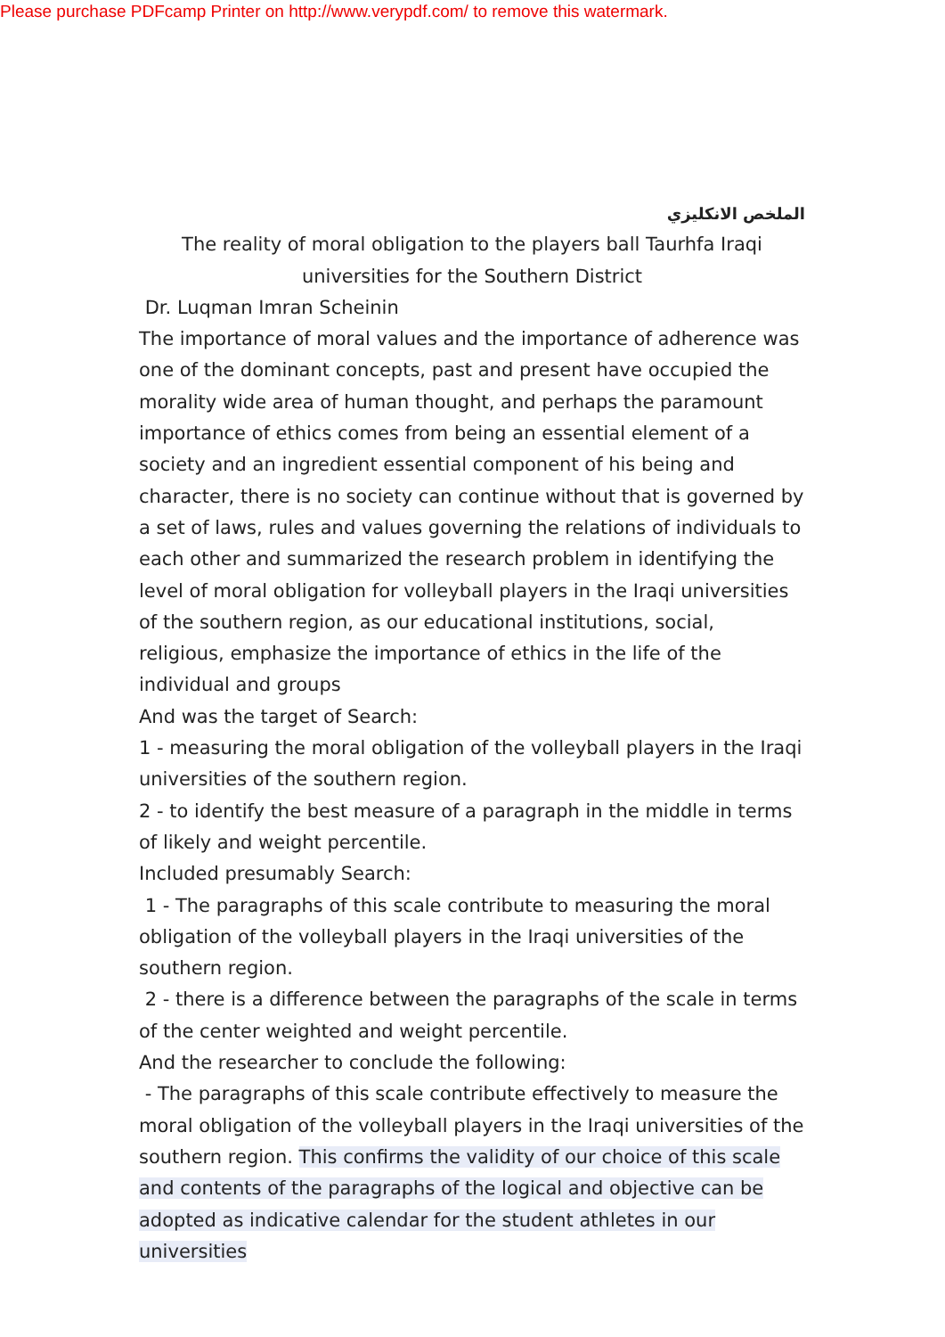Please purchase PDFcamp Printer on http://www.verypdf.com/ to remove this watermark.
الملخص الانكليزي
The reality of moral obligation to the players ball Taurhfa Iraqi
universities for the Southern District
Dr. Luqman Imran Scheinin
The importance of moral values and the importance of adherence was one of the dominant concepts, past and present have occupied the morality wide area of human thought, and perhaps the paramount importance of ethics comes from being an essential element of a society and an ingredient essential component of his being and character, there is no society can continue without that is governed by a set of laws, rules and values governing the relations of individuals to each other and summarized the research problem in identifying the level of moral obligation for volleyball players in the Iraqi universities of the southern region, as our educational institutions, social, religious, emphasize the importance of ethics in the life of the individual and groups
And was the target of Search:
1 - measuring the moral obligation of the volleyball players in the Iraqi universities of the southern region.
2 - to identify the best measure of a paragraph in the middle in terms of likely and weight percentile.
Included presumably Search:
1 - The paragraphs of this scale contribute to measuring the moral obligation of the volleyball players in the Iraqi universities of the southern region.
2 - there is a difference between the paragraphs of the scale in terms of the center weighted and weight percentile.
And the researcher to conclude the following:
- The paragraphs of this scale contribute effectively to measure the moral obligation of the volleyball players in the Iraqi universities of the southern region. This confirms the validity of our choice of this scale and contents of the paragraphs of the logical and objective can be adopted as indicative calendar for the student athletes in our universities